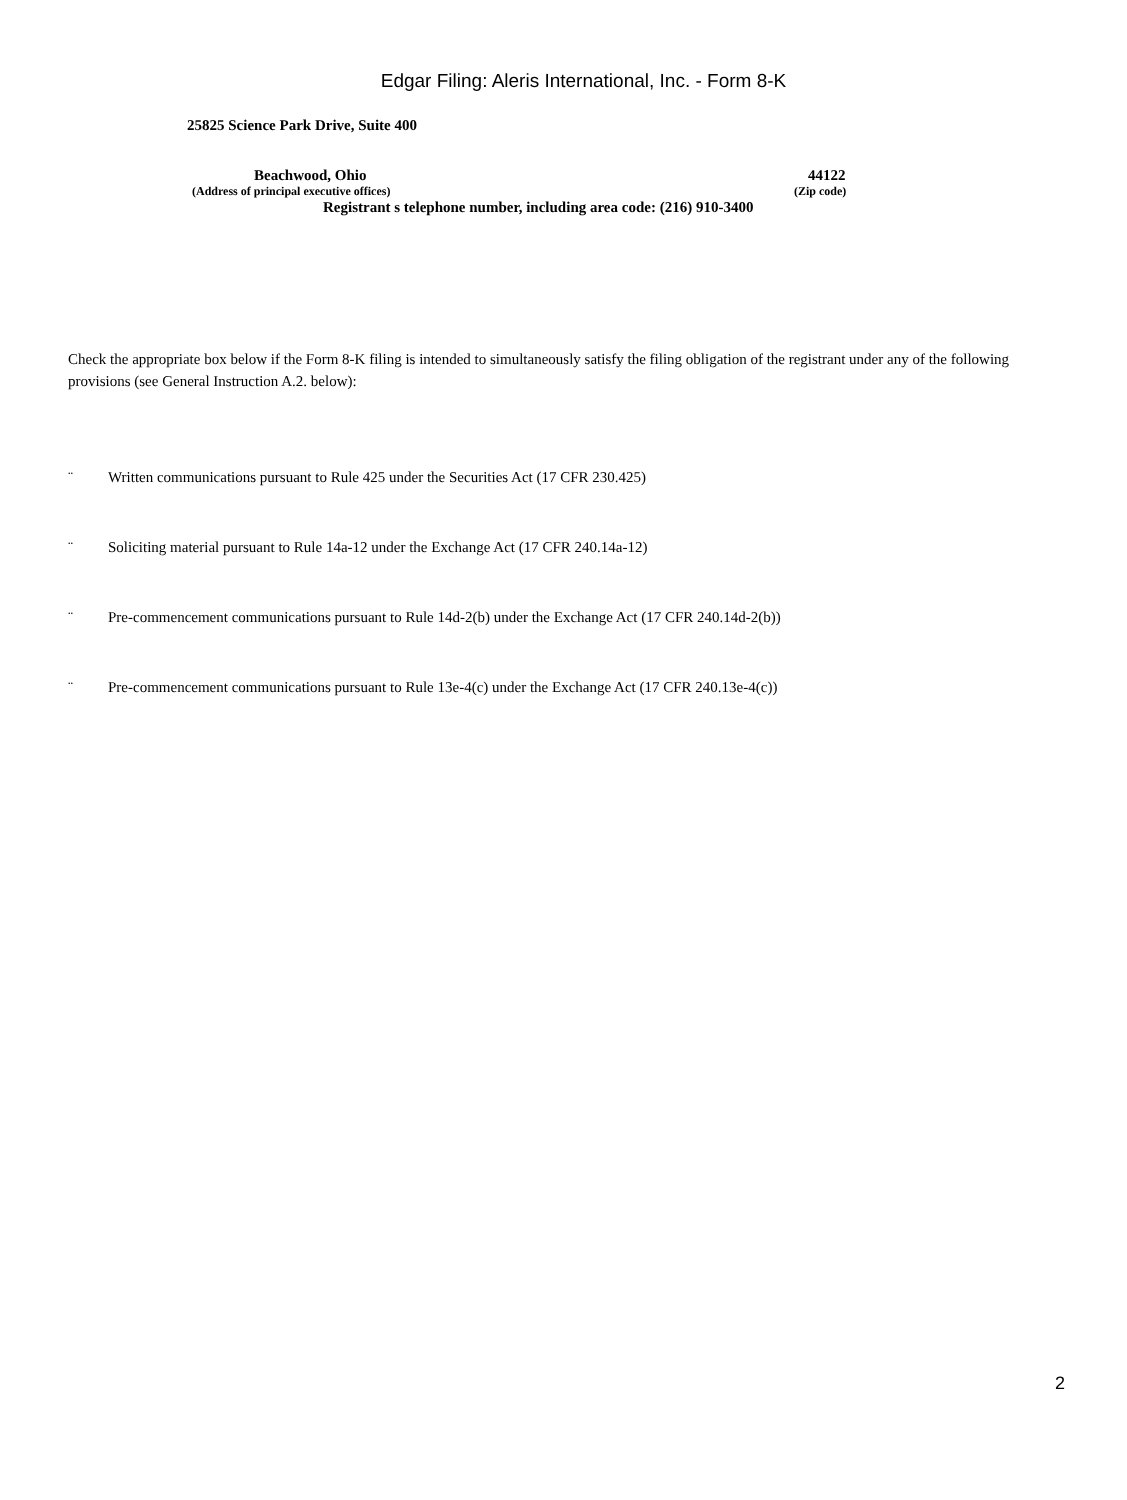Edgar Filing: Aleris International, Inc. - Form 8-K
25825 Science Park Drive, Suite 400
Beachwood, Ohio 44122
(Address of principal executive offices) (Zip code)
Registrant s telephone number, including area code: (216) 910-3400
Check the appropriate box below if the Form 8-K filing is intended to simultaneously satisfy the filing obligation of the registrant under any of the following provisions (see General Instruction A.2. below):
¨ Written communications pursuant to Rule 425 under the Securities Act (17 CFR 230.425)
¨ Soliciting material pursuant to Rule 14a-12 under the Exchange Act (17 CFR 240.14a-12)
¨ Pre-commencement communications pursuant to Rule 14d-2(b) under the Exchange Act (17 CFR 240.14d-2(b))
¨ Pre-commencement communications pursuant to Rule 13e-4(c) under the Exchange Act (17 CFR 240.13e-4(c))
2